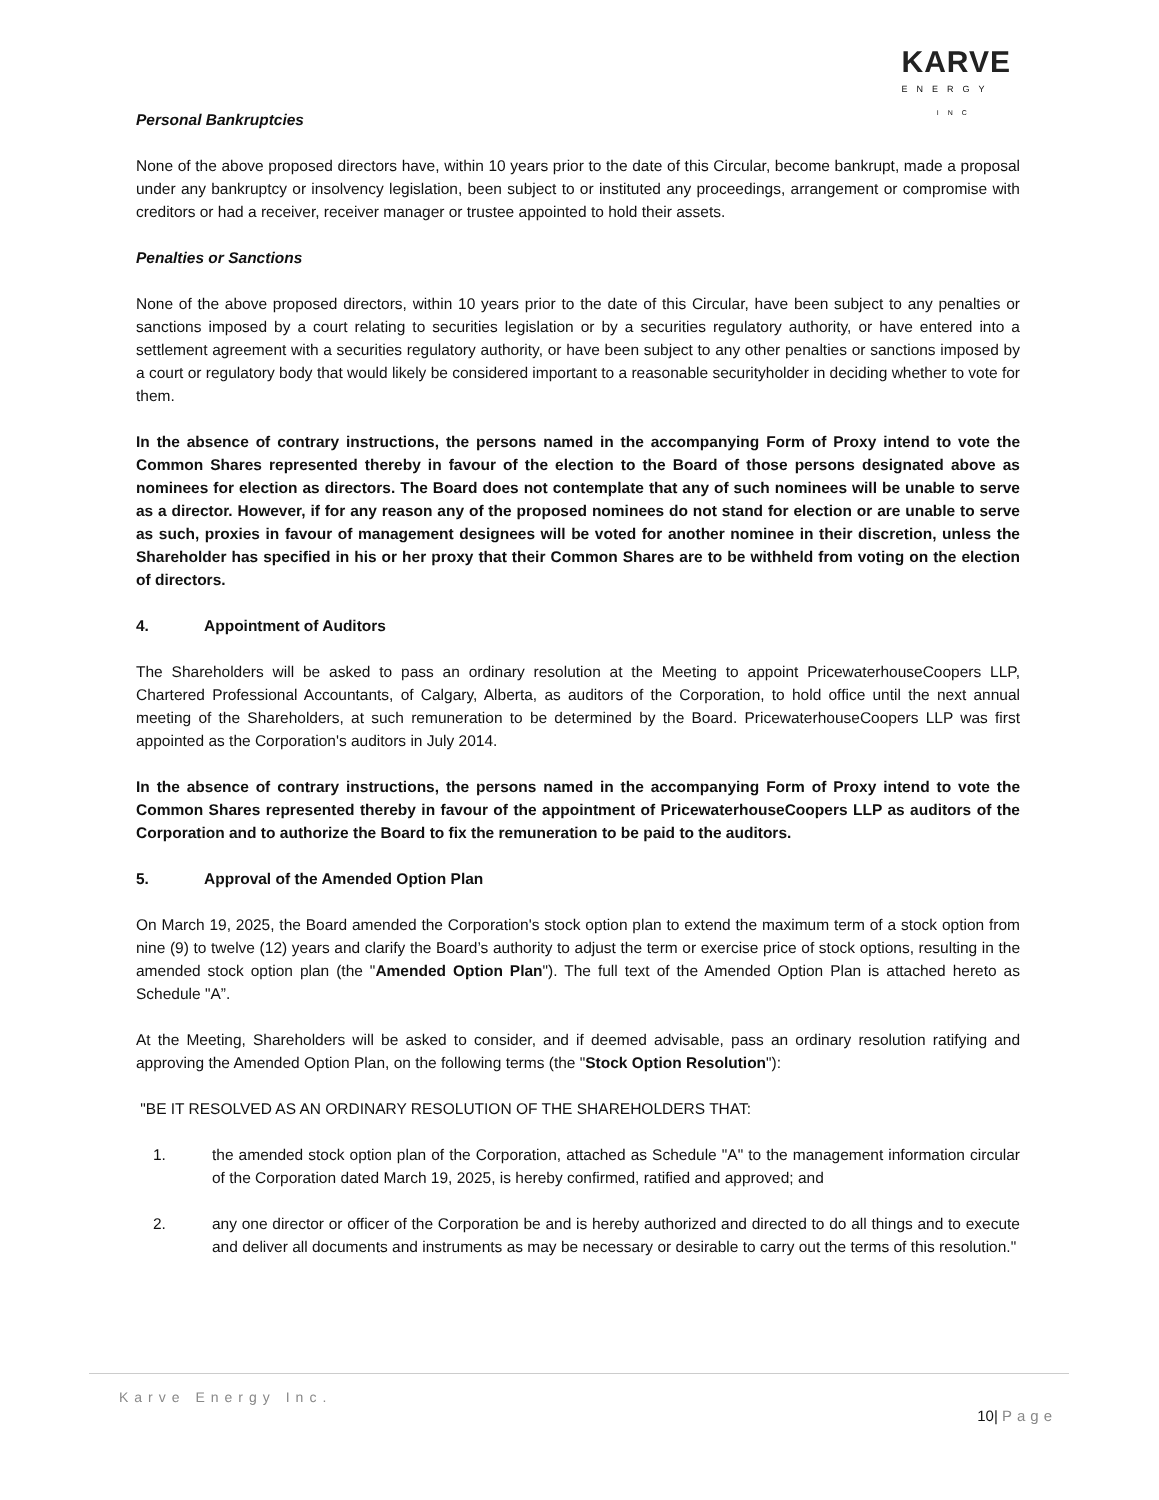KARVE
ENERGY
INC
Personal Bankruptcies
None of the above proposed directors have, within 10 years prior to the date of this Circular, become bankrupt, made a proposal under any bankruptcy or insolvency legislation, been subject to or instituted any proceedings, arrangement or compromise with creditors or had a receiver, receiver manager or trustee appointed to hold their assets.
Penalties or Sanctions
None of the above proposed directors, within 10 years prior to the date of this Circular, have been subject to any penalties or sanctions imposed by a court relating to securities legislation or by a securities regulatory authority, or have entered into a settlement agreement with a securities regulatory authority, or have been subject to any other penalties or sanctions imposed by a court or regulatory body that would likely be considered important to a reasonable securityholder in deciding whether to vote for them.
In the absence of contrary instructions, the persons named in the accompanying Form of Proxy intend to vote the Common Shares represented thereby in favour of the election to the Board of those persons designated above as nominees for election as directors. The Board does not contemplate that any of such nominees will be unable to serve as a director. However, if for any reason any of the proposed nominees do not stand for election or are unable to serve as such, proxies in favour of management designees will be voted for another nominee in their discretion, unless the Shareholder has specified in his or her proxy that their Common Shares are to be withheld from voting on the election of directors.
4. Appointment of Auditors
The Shareholders will be asked to pass an ordinary resolution at the Meeting to appoint PricewaterhouseCoopers LLP, Chartered Professional Accountants, of Calgary, Alberta, as auditors of the Corporation, to hold office until the next annual meeting of the Shareholders, at such remuneration to be determined by the Board. PricewaterhouseCoopers LLP was first appointed as the Corporation's auditors in July 2014.
In the absence of contrary instructions, the persons named in the accompanying Form of Proxy intend to vote the Common Shares represented thereby in favour of the appointment of PricewaterhouseCoopers LLP as auditors of the Corporation and to authorize the Board to fix the remuneration to be paid to the auditors.
5. Approval of the Amended Option Plan
On March 19, 2025, the Board amended the Corporation's stock option plan to extend the maximum term of a stock option from nine (9) to twelve (12) years and clarify the Board’s authority to adjust the term or exercise price of stock options, resulting in the amended stock option plan (the "Amended Option Plan"). The full text of the Amended Option Plan is attached hereto as Schedule "A”.
At the Meeting, Shareholders will be asked to consider, and if deemed advisable, pass an ordinary resolution ratifying and approving the Amended Option Plan, on the following terms (the "Stock Option Resolution"):
"BE IT RESOLVED AS AN ORDINARY RESOLUTION OF THE SHAREHOLDERS THAT:
1. the amended stock option plan of the Corporation, attached as Schedule "A" to the management information circular of the Corporation dated March 19, 2025, is hereby confirmed, ratified and approved; and
2. any one director or officer of the Corporation be and is hereby authorized and directed to do all things and to execute and deliver all documents and instruments as may be necessary or desirable to carry out the terms of this resolution."
Karve Energy Inc.
10| Page